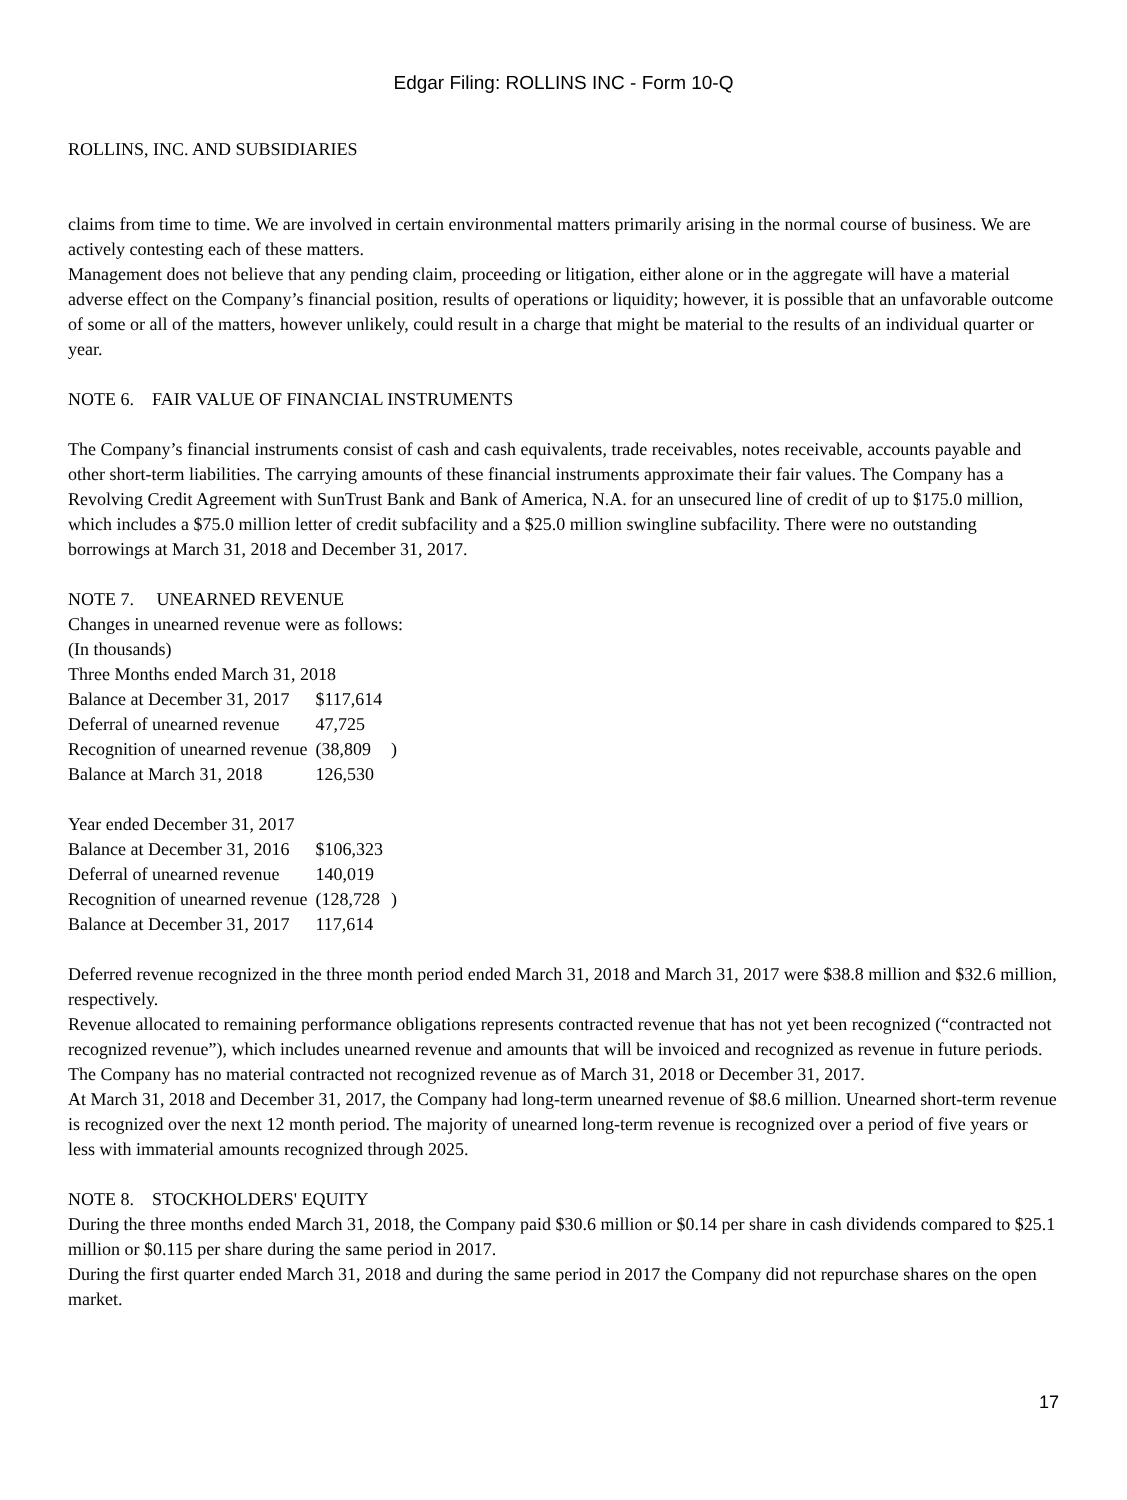Edgar Filing: ROLLINS INC - Form 10-Q
ROLLINS, INC. AND SUBSIDIARIES
claims from time to time. We are involved in certain environmental matters primarily arising in the normal course of business. We are actively contesting each of these matters.
Management does not believe that any pending claim, proceeding or litigation, either alone or in the aggregate will have a material adverse effect on the Company’s financial position, results of operations or liquidity; however, it is possible that an unfavorable outcome of some or all of the matters, however unlikely, could result in a charge that might be material to the results of an individual quarter or year.
NOTE 6. FAIR VALUE OF FINANCIAL INSTRUMENTS
The Company’s financial instruments consist of cash and cash equivalents, trade receivables, notes receivable, accounts payable and other short-term liabilities. The carrying amounts of these financial instruments approximate their fair values. The Company has a Revolving Credit Agreement with SunTrust Bank and Bank of America, N.A. for an unsecured line of credit of up to $175.0 million, which includes a $75.0 million letter of credit subfacility and a $25.0 million swingline subfacility. There were no outstanding borrowings at March 31, 2018 and December 31, 2017.
NOTE 7. UNEARNED REVENUE
Changes in unearned revenue were as follows:
| (In thousands) | | |
| Three Months ended March 31, 2018 | | |
| Balance at December 31, 2017 | $117,614 | |
| Deferral of unearned revenue | 47,725 | |
| Recognition of unearned revenue | (38,809 | ) |
| Balance at March 31, 2018 | 126,530 | |
| Year ended December 31, 2017 | | |
| Balance at December 31, 2016 | $106,323 | |
| Deferral of unearned revenue | 140,019 | |
| Recognition of unearned revenue | (128,728 | ) |
| Balance at December 31, 2017 | 117,614 | |
Deferred revenue recognized in the three month period ended March 31, 2018 and March 31, 2017 were $38.8 million and $32.6 million, respectively.
Revenue allocated to remaining performance obligations represents contracted revenue that has not yet been recognized (“contracted not recognized revenue”), which includes unearned revenue and amounts that will be invoiced and recognized as revenue in future periods. The Company has no material contracted not recognized revenue as of March 31, 2018 or December 31, 2017.
At March 31, 2018 and December 31, 2017, the Company had long-term unearned revenue of $8.6 million. Unearned short-term revenue is recognized over the next 12 month period. The majority of unearned long-term revenue is recognized over a period of five years or less with immaterial amounts recognized through 2025.
NOTE 8. STOCKHOLDERS' EQUITY
During the three months ended March 31, 2018, the Company paid $30.6 million or $0.14 per share in cash dividends compared to $25.1 million or $0.115 per share during the same period in 2017.
During the first quarter ended March 31, 2018 and during the same period in 2017 the Company did not repurchase shares on the open market.
17